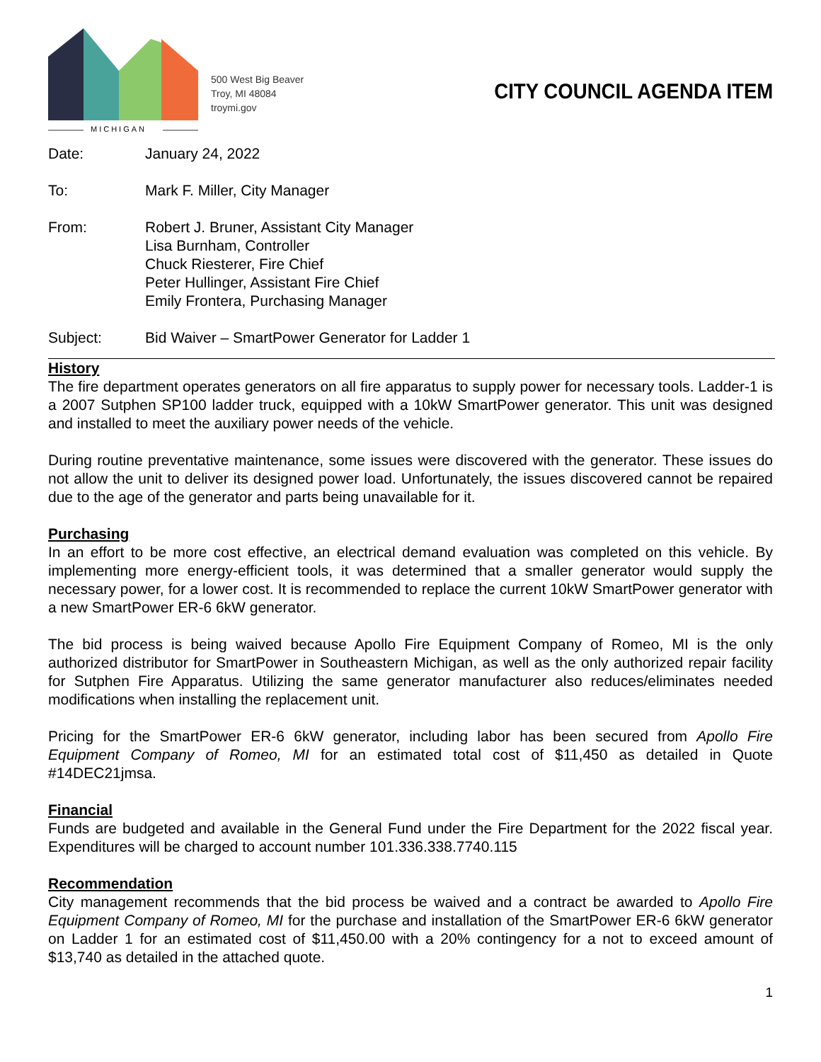MICHIGAN
500 West Big Beaver
Troy, MI 48084
troymi.gov
CITY COUNCIL AGENDA ITEM
Date: January 24, 2022
To: Mark F. Miller, City Manager
From: Robert J. Bruner, Assistant City Manager
Lisa Burnham, Controller
Chuck Riesterer, Fire Chief
Peter Hullinger, Assistant Fire Chief
Emily Frontera, Purchasing Manager
Subject: Bid Waiver – SmartPower Generator for Ladder 1
History
The fire department operates generators on all fire apparatus to supply power for necessary tools. Ladder-1 is a 2007 Sutphen SP100 ladder truck, equipped with a 10kW SmartPower generator. This unit was designed and installed to meet the auxiliary power needs of the vehicle.
During routine preventative maintenance, some issues were discovered with the generator. These issues do not allow the unit to deliver its designed power load. Unfortunately, the issues discovered cannot be repaired due to the age of the generator and parts being unavailable for it.
Purchasing
In an effort to be more cost effective, an electrical demand evaluation was completed on this vehicle. By implementing more energy-efficient tools, it was determined that a smaller generator would supply the necessary power, for a lower cost. It is recommended to replace the current 10kW SmartPower generator with a new SmartPower ER-6 6kW generator.
The bid process is being waived because Apollo Fire Equipment Company of Romeo, MI is the only authorized distributor for SmartPower in Southeastern Michigan, as well as the only authorized repair facility for Sutphen Fire Apparatus. Utilizing the same generator manufacturer also reduces/eliminates needed modifications when installing the replacement unit.
Pricing for the SmartPower ER-6 6kW generator, including labor has been secured from Apollo Fire Equipment Company of Romeo, MI for an estimated total cost of $11,450 as detailed in Quote #14DEC21jmsa.
Financial
Funds are budgeted and available in the General Fund under the Fire Department for the 2022 fiscal year. Expenditures will be charged to account number 101.336.338.7740.115
Recommendation
City management recommends that the bid process be waived and a contract be awarded to Apollo Fire Equipment Company of Romeo, MI for the purchase and installation of the SmartPower ER-6 6kW generator on Ladder 1 for an estimated cost of $11,450.00 with a 20% contingency for a not to exceed amount of $13,740 as detailed in the attached quote.
1